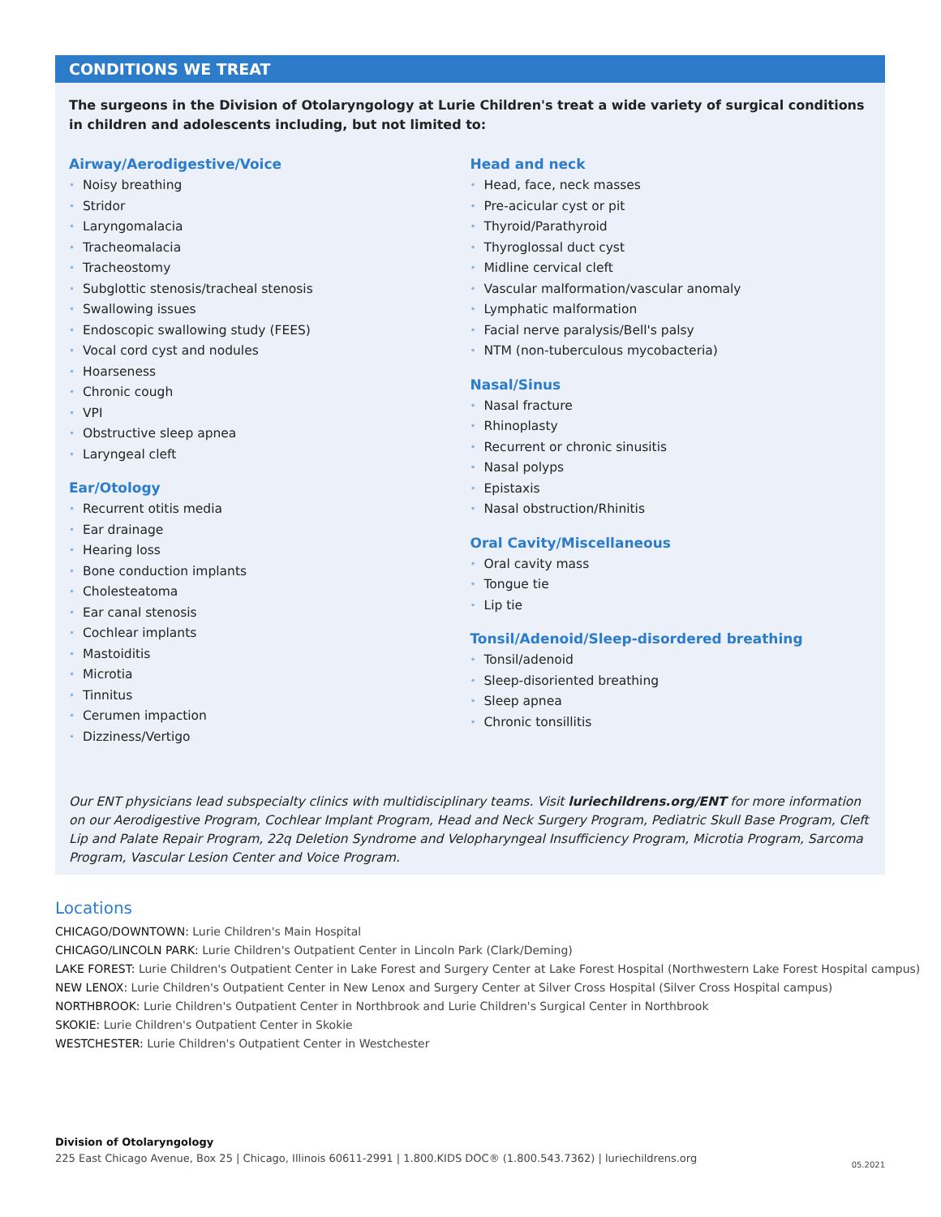CONDITIONS WE TREAT
The surgeons in the Division of Otolaryngology at Lurie Children's treat a wide variety of surgical conditions in children and adolescents including, but not limited to:
Airway/Aerodigestive/Voice
• Noisy breathing
• Stridor
• Laryngomalacia
• Tracheomalacia
• Tracheostomy
• Subglottic stenosis/tracheal stenosis
• Swallowing issues
• Endoscopic swallowing study (FEES)
• Vocal cord cyst and nodules
• Hoarseness
• Chronic cough
• VPI
• Obstructive sleep apnea
• Laryngeal cleft
Ear/Otology
• Recurrent otitis media
• Ear drainage
• Hearing loss
• Bone conduction implants
• Cholesteatoma
• Ear canal stenosis
• Cochlear implants
• Mastoiditis
• Microtia
• Tinnitus
• Cerumen impaction
• Dizziness/Vertigo
Head and neck
• Head, face, neck masses
• Pre-acicular cyst or pit
• Thyroid/Parathyroid
• Thyroglossal duct cyst
• Midline cervical cleft
• Vascular malformation/vascular anomaly
• Lymphatic malformation
• Facial nerve paralysis/Bell's palsy
• NTM (non-tuberculous mycobacteria)
Nasal/Sinus
• Nasal fracture
• Rhinoplasty
• Recurrent or chronic sinusitis
• Nasal polyps
• Epistaxis
• Nasal obstruction/Rhinitis
Oral Cavity/Miscellaneous
• Oral cavity mass
• Tongue tie
• Lip tie
Tonsil/Adenoid/Sleep-disordered breathing
• Tonsil/adenoid
• Sleep-disoriented breathing
• Sleep apnea
• Chronic tonsillitis
Our ENT physicians lead subspecialty clinics with multidisciplinary teams. Visit luriechildrens.org/ENT for more information on our Aerodigestive Program, Cochlear Implant Program, Head and Neck Surgery Program, Pediatric Skull Base Program, Cleft Lip and Palate Repair Program, 22q Deletion Syndrome and Velopharyngeal Insufficiency Program, Microtia Program, Sarcoma Program, Vascular Lesion Center and Voice Program.
Locations
CHICAGO/DOWNTOWN: Lurie Children's Main Hospital
CHICAGO/LINCOLN PARK: Lurie Children's Outpatient Center in Lincoln Park (Clark/Deming)
LAKE FOREST: Lurie Children's Outpatient Center in Lake Forest and Surgery Center at Lake Forest Hospital (Northwestern Lake Forest Hospital campus)
NEW LENOX: Lurie Children's Outpatient Center in New Lenox and Surgery Center at Silver Cross Hospital (Silver Cross Hospital campus)
NORTHBROOK: Lurie Children's Outpatient Center in Northbrook and Lurie Children's Surgical Center in Northbrook
SKOKIE: Lurie Children's Outpatient Center in Skokie
WESTCHESTER: Lurie Children's Outpatient Center in Westchester
Division of Otolaryngology
225 East Chicago Avenue, Box 25 | Chicago, Illinois 60611-2991 | 1.800.KIDS DOC® (1.800.543.7362) | luriechildrens.org 05.2021